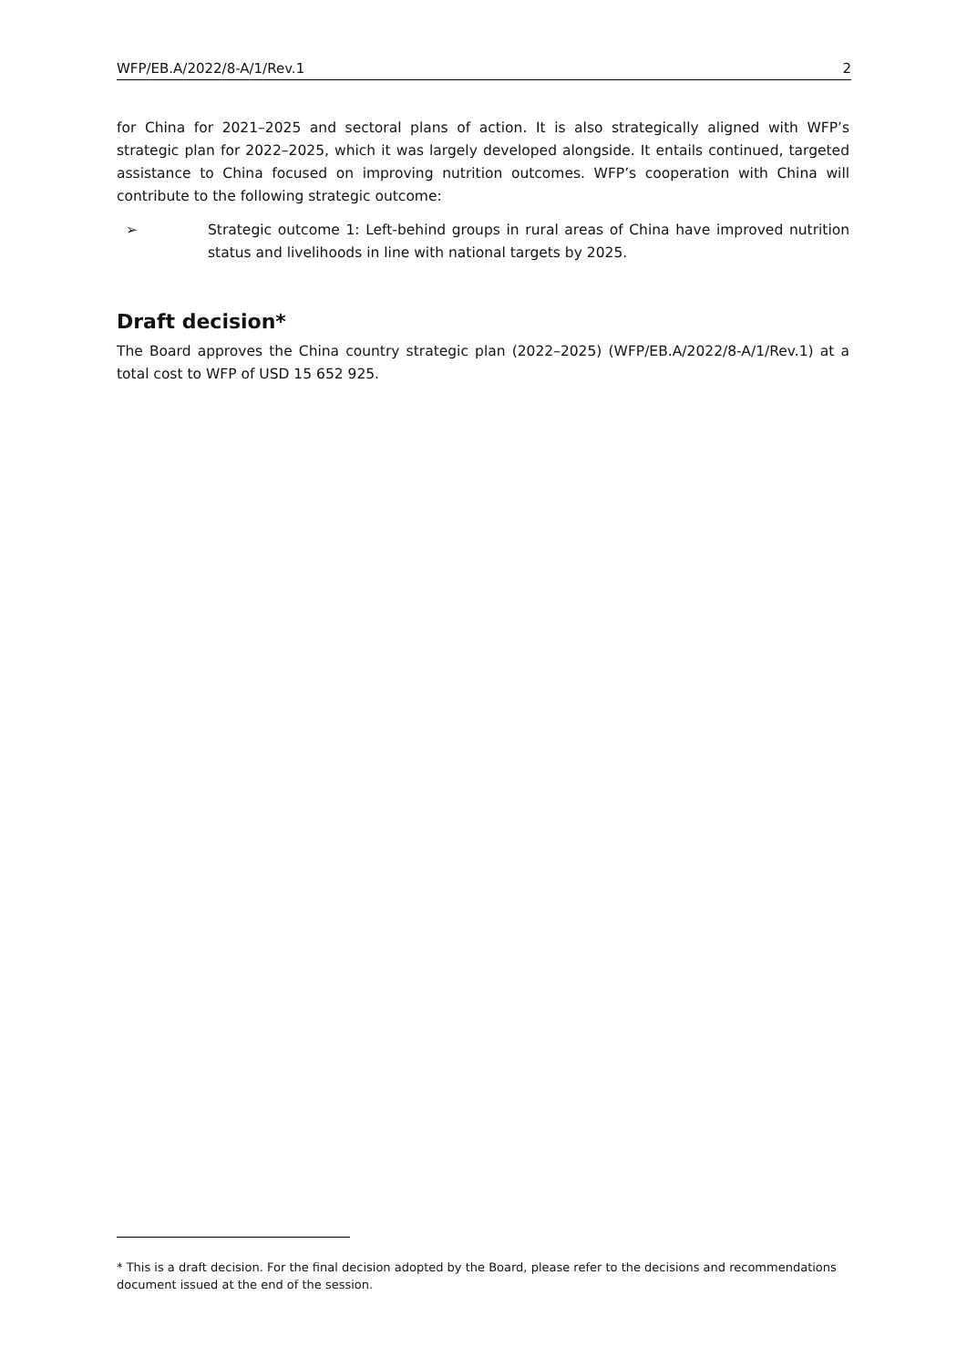WFP/EB.A/2022/8-A/1/Rev.1 2
for China for 2021–2025 and sectoral plans of action. It is also strategically aligned with WFP’s strategic plan for 2022–2025, which it was largely developed alongside. It entails continued, targeted assistance to China focused on improving nutrition outcomes. WFP’s cooperation with China will contribute to the following strategic outcome:
➢ Strategic outcome 1: Left-behind groups in rural areas of China have improved nutrition status and livelihoods in line with national targets by 2025.
Draft decision*
The Board approves the China country strategic plan (2022–2025) (WFP/EB.A/2022/8-A/1/Rev.1) at a total cost to WFP of USD 15 652 925.
* This is a draft decision. For the final decision adopted by the Board, please refer to the decisions and recommendations document issued at the end of the session.